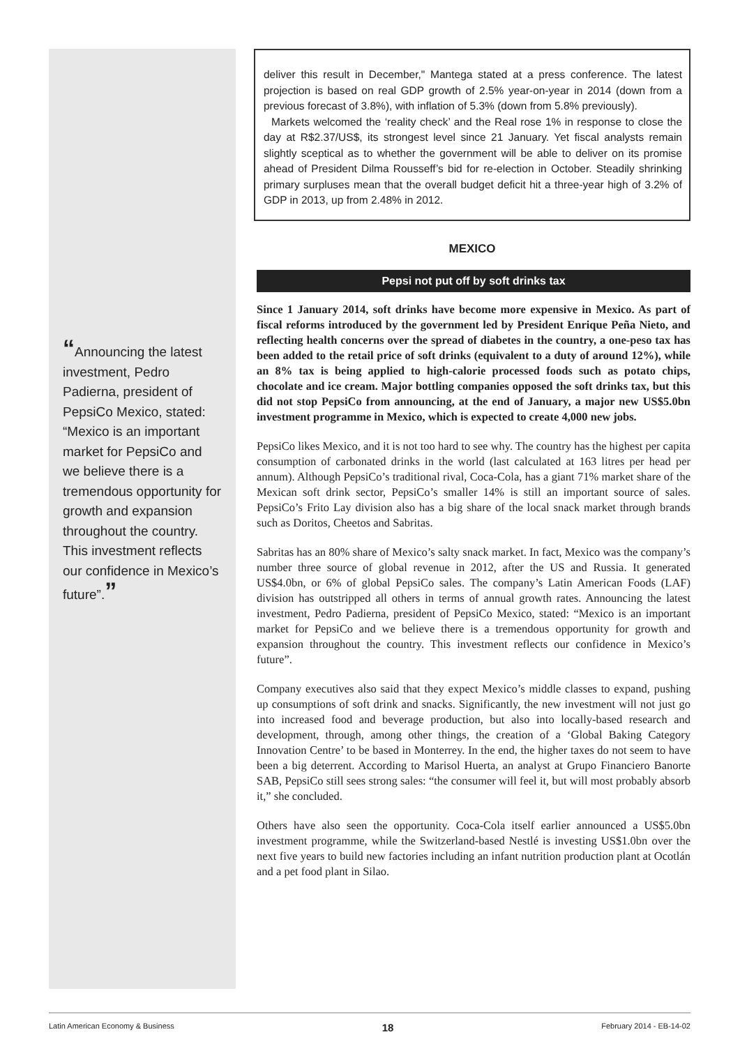“Announcing the latest investment, Pedro Padierna, president of PepsiCo Mexico, stated: “Mexico is an important market for PepsiCo and we believe there is a tremendous opportunity for growth and expansion throughout the country. This investment reflects our confidence in Mexico’s future”.”
deliver this result in December," Mantega stated at a press conference. The latest projection is based on real GDP growth of 2.5% year-on-year in 2014 (down from a previous forecast of 3.8%), with inflation of 5.3% (down from 5.8% previously).
Markets welcomed the ‘reality check’ and the Real rose 1% in response to close the day at R$2.37/US$, its strongest level since 21 January. Yet fiscal analysts remain slightly sceptical as to whether the government will be able to deliver on its promise ahead of President Dilma Rousseff’s bid for re-election in October. Steadily shrinking primary surpluses mean that the overall budget deficit hit a three-year high of 3.2% of GDP in 2013, up from 2.48% in 2012.
MEXICO
Pepsi not put off by soft drinks tax
Since 1 January 2014, soft drinks have become more expensive in Mexico. As part of fiscal reforms introduced by the government led by President Enrique Peña Nieto, and reflecting health concerns over the spread of diabetes in the country, a one-peso tax has been added to the retail price of soft drinks (equivalent to a duty of around 12%), while an 8% tax is being applied to high-calorie processed foods such as potato chips, chocolate and ice cream. Major bottling companies opposed the soft drinks tax, but this did not stop PepsiCo from announcing, at the end of January, a major new US$5.0bn investment programme in Mexico, which is expected to create 4,000 new jobs.
PepsiCo likes Mexico, and it is not too hard to see why. The country has the highest per capita consumption of carbonated drinks in the world (last calculated at 163 litres per head per annum). Although PepsiCo’s traditional rival, Coca-Cola, has a giant 71% market share of the Mexican soft drink sector, PepsiCo’s smaller 14% is still an important source of sales. PepsiCo’s Frito Lay division also has a big share of the local snack market through brands such as Doritos, Cheetos and Sabritas.
Sabritas has an 80% share of Mexico’s salty snack market. In fact, Mexico was the company’s number three source of global revenue in 2012, after the US and Russia. It generated US$4.0bn, or 6% of global PepsiCo sales. The company’s Latin American Foods (LAF) division has outstripped all others in terms of annual growth rates. Announcing the latest investment, Pedro Padierna, president of PepsiCo Mexico, stated: “Mexico is an important market for PepsiCo and we believe there is a tremendous opportunity for growth and expansion throughout the country. This investment reflects our confidence in Mexico’s future”.
Company executives also said that they expect Mexico’s middle classes to expand, pushing up consumptions of soft drink and snacks. Significantly, the new investment will not just go into increased food and beverage production, but also into locally-based research and development, through, among other things, the creation of a ‘Global Baking Category Innovation Centre’ to be based in Monterrey. In the end, the higher taxes do not seem to have been a big deterrent. According to Marisol Huerta, an analyst at Grupo Financiero Banorte SAB, PepsiCo still sees strong sales: “the consumer will feel it, but will most probably absorb it,” she concluded.
Others have also seen the opportunity. Coca-Cola itself earlier announced a US$5.0bn investment programme, while the Switzerland-based Nestlé is investing US$1.0bn over the next five years to build new factories including an infant nutrition production plant at Ocotlán and a pet food plant in Silao.
Latin American Economy & Business 18 February 2014 - EB-14-02